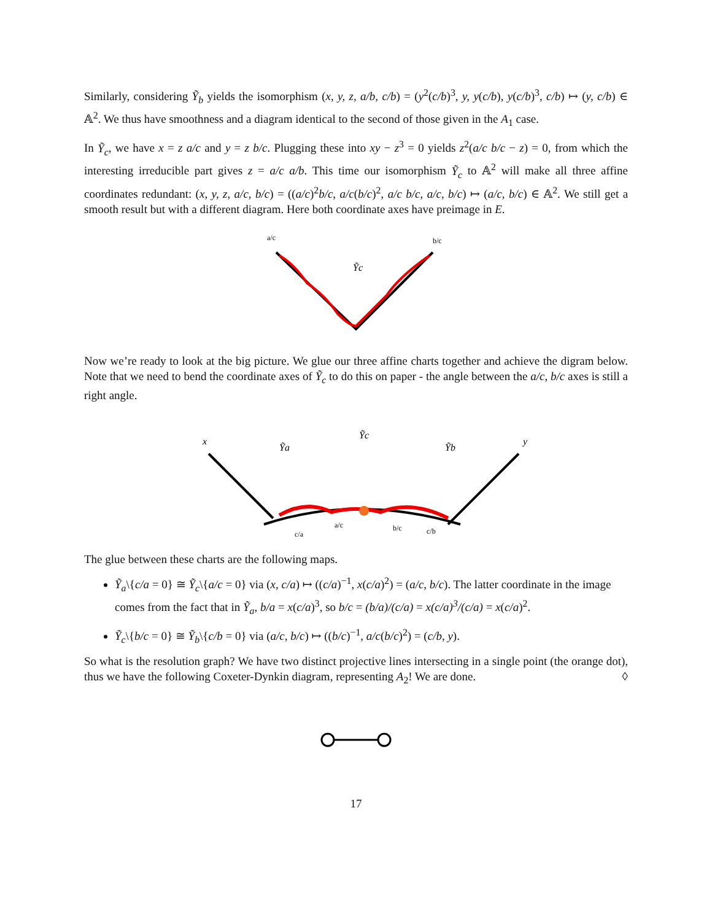Similarly, considering Ỹ<sub>b</sub> yields the isomorphism (x, y, z, a/b, c/b) = (y<sup>2</sup>(c/b)<sup>3</sup>, y, y(c/b), y(c/b)<sup>3</sup>, c/b) ↦ (y, c/b) ∈ 𝔸<sup>2</sup>. We thus have smoothness and a diagram identical to the second of those given in the A<sub>1</sub> case.
In Ỹ<sub>c</sub>, we have x = z a/c and y = z b/c. Plugging these into xy − z<sup>3</sup> = 0 yields z<sup>2</sup>(a/c b/c − z) = 0, from which the interesting irreducible part gives z = a/c a/b. This time our isomorphism Ỹ<sub>c</sub> to 𝔸<sup>2</sup> will make all three affine coordinates redundant: (x, y, z, a/c, b/c) = ((a/c)<sup>2</sup>b/c, a/c(b/c)<sup>2</sup>, a/c b/c, a/c, b/c) ↦ (a/c, b/c) ∈ 𝔸<sup>2</sup>. We still get a smooth result but with a different diagram. Here both coordinate axes have preimage in E.
a/c
b/c
Ỹc
Now we’re ready to look at the big picture. We glue our three affine charts together and achieve the digram below. Note that we need to bend the coordinate axes of Ỹ<sub>c</sub> to do this on paper - the angle between the a/c, b/c axes is still a right angle.
x
Ỹa
Ỹc
Ỹb
y
c/a
a/c
b/c
c/b
The glue between these charts are the following maps.
Ỹ<sub>a</sub>\{c/a = 0} ≅ Ỹ<sub>c</sub>\{a/c = 0} via (x, c/a) ↦ ((c/a)<sup>−1</sup>, x(c/a)<sup>2</sup>) = (a/c, b/c). The latter coordinate in the image comes from the fact that in Ỹ<sub>a</sub>, b/a = x(c/a)<sup>3</sup>, so b/c = (b/a)/(c/a) = x(c/a)<sup>3</sup>/(c/a) = x(c/a)<sup>2</sup>.
Ỹ<sub>c</sub>\{b/c = 0} ≅ Ỹ<sub>b</sub>\{c/b = 0} via (a/c, b/c) ↦ ((b/c)<sup>−1</sup>, a/c(b/c)<sup>2</sup>) = (c/b, y).
So what is the resolution graph? We have two distinct projective lines intersecting in a single point (the orange dot), thus we have the following Coxeter-Dynkin diagram, representing A<sub>2</sub>! We are done. ◊
17